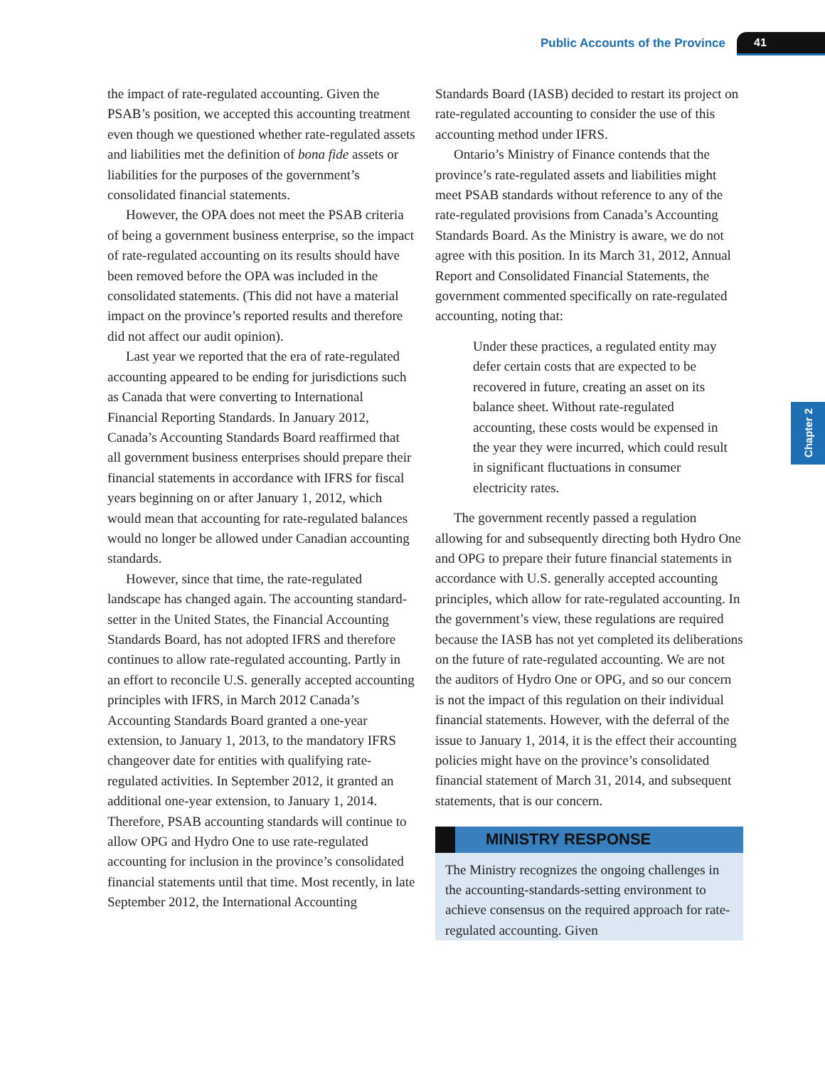Public Accounts of the Province 41
Chapter 2
the impact of rate-regulated accounting. Given the PSAB’s position, we accepted this accounting treatment even though we questioned whether rate-regulated assets and liabilities met the definition of bona fide assets or liabilities for the purposes of the government’s consolidated financial statements.
However, the OPA does not meet the PSAB criteria of being a government business enterprise, so the impact of rate-regulated accounting on its results should have been removed before the OPA was included in the consolidated statements. (This did not have a material impact on the province’s reported results and therefore did not affect our audit opinion).
Last year we reported that the era of rate-regulated accounting appeared to be ending for jurisdictions such as Canada that were converting to International Financial Reporting Standards. In January 2012, Canada’s Accounting Standards Board reaffirmed that all government business enterprises should prepare their financial statements in accordance with IFRS for fiscal years beginning on or after January 1, 2012, which would mean that accounting for rate-regulated balances would no longer be allowed under Canadian accounting standards.
However, since that time, the rate-regulated landscape has changed again. The accounting standard-setter in the United States, the Financial Accounting Standards Board, has not adopted IFRS and therefore continues to allow rate-regulated accounting. Partly in an effort to reconcile U.S. generally accepted accounting principles with IFRS, in March 2012 Canada’s Accounting Standards Board granted a one-year extension, to January 1, 2013, to the mandatory IFRS changeover date for entities with qualifying rate-regulated activities. In September 2012, it granted an additional one-year extension, to January 1, 2014. Therefore, PSAB accounting standards will continue to allow OPG and Hydro One to use rate-regulated accounting for inclusion in the province’s consolidated financial statements until that time. Most recently, in late September 2012, the International Accounting
Standards Board (IASB) decided to restart its project on rate-regulated accounting to consider the use of this accounting method under IFRS.
Ontario’s Ministry of Finance contends that the province’s rate-regulated assets and liabilities might meet PSAB standards without reference to any of the rate-regulated provisions from Canada’s Accounting Standards Board. As the Ministry is aware, we do not agree with this position. In its March 31, 2012, Annual Report and Consolidated Financial Statements, the government commented specifically on rate-regulated accounting, noting that:
Under these practices, a regulated entity may defer certain costs that are expected to be recovered in future, creating an asset on its balance sheet. Without rate-regulated accounting, these costs would be expensed in the year they were incurred, which could result in significant fluctuations in consumer electricity rates.
The government recently passed a regulation allowing for and subsequently directing both Hydro One and OPG to prepare their future financial statements in accordance with U.S. generally accepted accounting principles, which allow for rate-regulated accounting. In the government’s view, these regulations are required because the IASB has not yet completed its deliberations on the future of rate-regulated accounting. We are not the auditors of Hydro One or OPG, and so our concern is not the impact of this regulation on their individual financial statements. However, with the deferral of the issue to January 1, 2014, it is the effect their accounting policies might have on the province’s consolidated financial statement of March 31, 2014, and subsequent statements, that is our concern.
MINISTRY RESPONSE
The Ministry recognizes the ongoing challenges in the accounting-standards-setting environment to achieve consensus on the required approach for rate-regulated accounting. Given